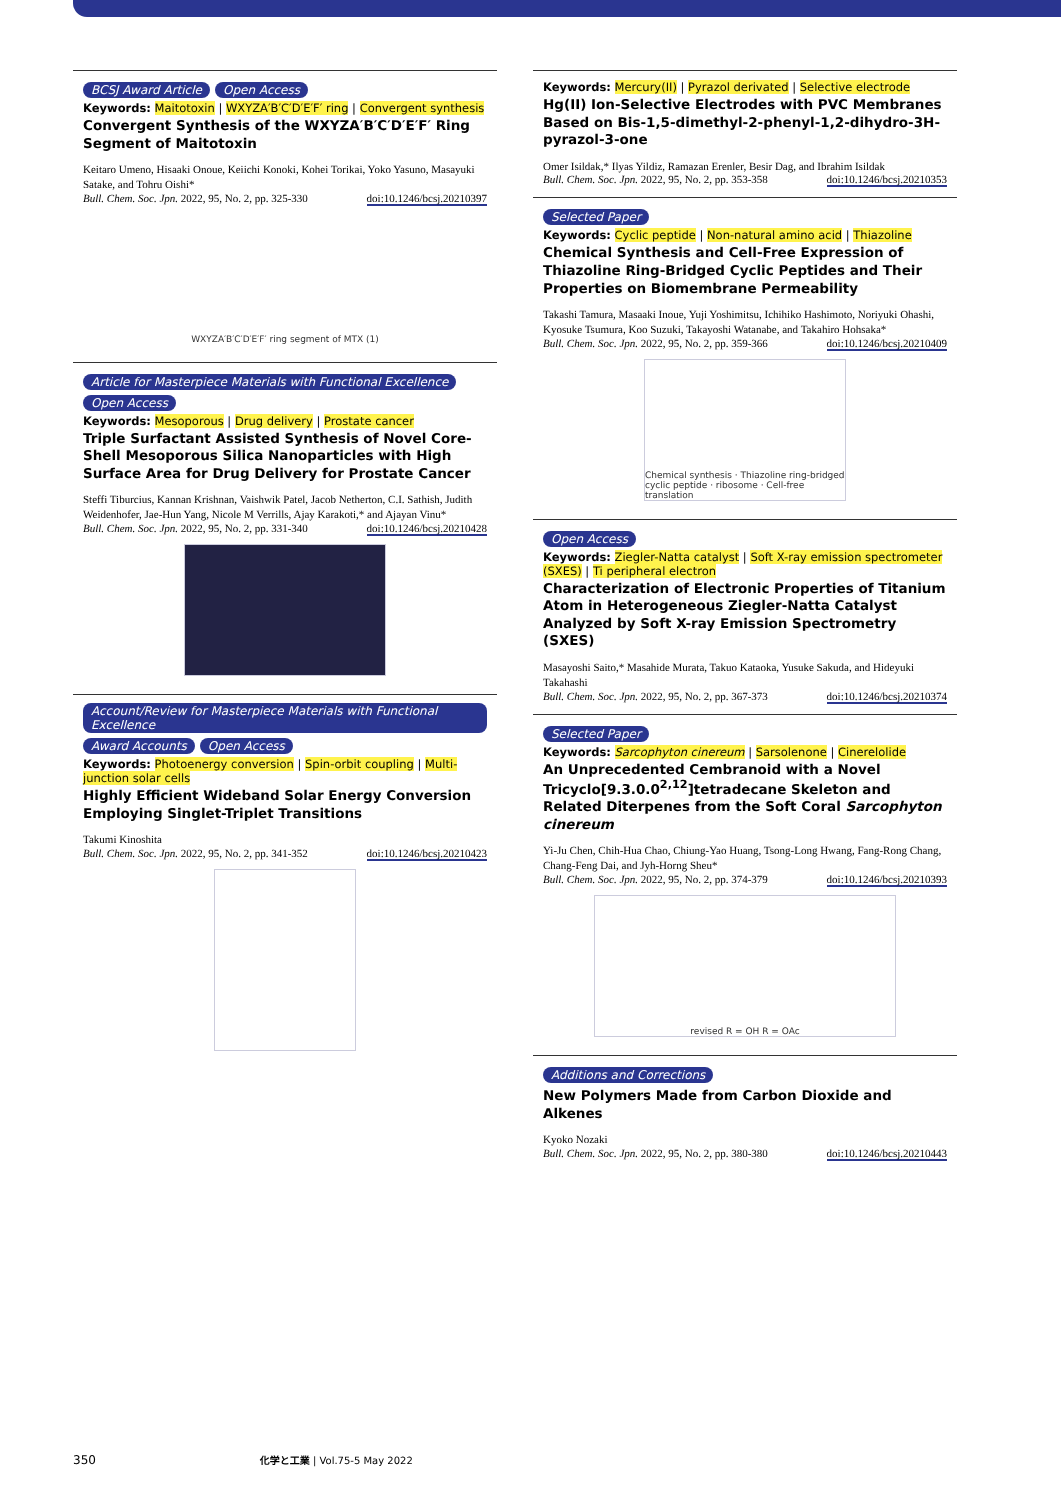BCSJ Award Article Open Access
Keywords: Maitotoxin | WXYZA′B′C′D′E′F′ ring | Convergent synthesis
Convergent Synthesis of the WXYZA′B′C′D′E′F′ Ring Segment of Maitotoxin
Keitaro Umeno, Hisaaki Onoue, Keiichi Konoki, Kohei Torikai, Yoko Yasuno, Masayuki Satake, and Tohru Oishi*
Bull. Chem. Soc. Jpn. 2022, 95, No. 2, pp. 325-330 doi:10.1246/bcsj.20210397
WXYZA′B′C′D′E′F′ ring segment of MTX (1)
Article for Masterpiece Materials with Functional Excellence
Open Access
Keywords: Mesoporous | Drug delivery | Prostate cancer
Triple Surfactant Assisted Synthesis of Novel Core-Shell Mesoporous Silica Nanoparticles with High Surface Area for Drug Delivery for Prostate Cancer
Steffi Tiburcius, Kannan Krishnan, Vaishwik Patel, Jacob Netherton, C.I. Sathish, Judith Weidenhofer, Jae-Hun Yang, Nicole M Verrills, Ajay Karakoti,* and Ajayan Vinu*
Bull. Chem. Soc. Jpn. 2022, 95, No. 2, pp. 331-340 doi:10.1246/bcsj.20210428
Account/Review for Masterpiece Materials with Functional Excellence
Award Accounts Open Access
Keywords: Photoenergy conversion | Spin-orbit coupling | Multi-junction solar cells
Highly Efficient Wideband Solar Energy Conversion Employing Singlet-Triplet Transitions
Takumi Kinoshita
Bull. Chem. Soc. Jpn. 2022, 95, No. 2, pp. 341-352 doi:10.1246/bcsj.20210423
Keywords: Mercury(II) | Pyrazol derivated | Selective electrode
Hg(II) Ion-Selective Electrodes with PVC Membranes Based on Bis-1,5-dimethyl-2-phenyl-1,2-dihydro-3H-pyrazol-3-one
Omer Isildak,* Ilyas Yildiz, Ramazan Erenler, Besir Dag, and Ibrahim Isildak
Bull. Chem. Soc. Jpn. 2022, 95, No. 2, pp. 353-358 doi:10.1246/bcsj.20210353
Selected Paper
Keywords: Cyclic peptide | Non-natural amino acid | Thiazoline
Chemical Synthesis and Cell-Free Expression of Thiazoline Ring-Bridged Cyclic Peptides and Their Properties on Biomembrane Permeability
Takashi Tamura, Masaaki Inoue, Yuji Yoshimitsu, Ichihiko Hashimoto, Noriyuki Ohashi, Kyosuke Tsumura, Koo Suzuki, Takayoshi Watanabe, and Takahiro Hohsaka*
Bull. Chem. Soc. Jpn. 2022, 95, No. 2, pp. 359-366 doi:10.1246/bcsj.20210409
Chemical synthesis · Thiazoline ring-bridged cyclic peptide · ribosome · Cell-free translation
Open Access
Keywords: Ziegler-Natta catalyst | Soft X-ray emission spectrometer (SXES) | Ti peripheral electron
Characterization of Electronic Properties of Titanium Atom in Heterogeneous Ziegler-Natta Catalyst Analyzed by Soft X-ray Emission Spectrometry (SXES)
Masayoshi Saito,* Masahide Murata, Takuo Kataoka, Yusuke Sakuda, and Hideyuki Takahashi
Bull. Chem. Soc. Jpn. 2022, 95, No. 2, pp. 367-373 doi:10.1246/bcsj.20210374
Selected Paper
Keywords: Sarcophyton cinereum | Sarsolenone | Cinerelolide
An Unprecedented Cembranoid with a Novel Tricyclo[9.3.0.0<sup>2,12</sup>]tetradecane Skeleton and Related Diterpenes from the Soft Coral Sarcophyton cinereum
Yi-Ju Chen, Chih-Hua Chao, Chiung-Yao Huang, Tsong-Long Hwang, Fang-Rong Chang, Chang-Feng Dai, and Jyh-Horng Sheu*
Bull. Chem. Soc. Jpn. 2022, 95, No. 2, pp. 374-379 doi:10.1246/bcsj.20210393
revised R = OH R = OAc
Additions and Corrections
New Polymers Made from Carbon Dioxide and Alkenes
Kyoko Nozaki
Bull. Chem. Soc. Jpn. 2022, 95, No. 2, pp. 380-380 doi:10.1246/bcsj.20210443
350 化学と工業 | Vol.75-5 May 2022